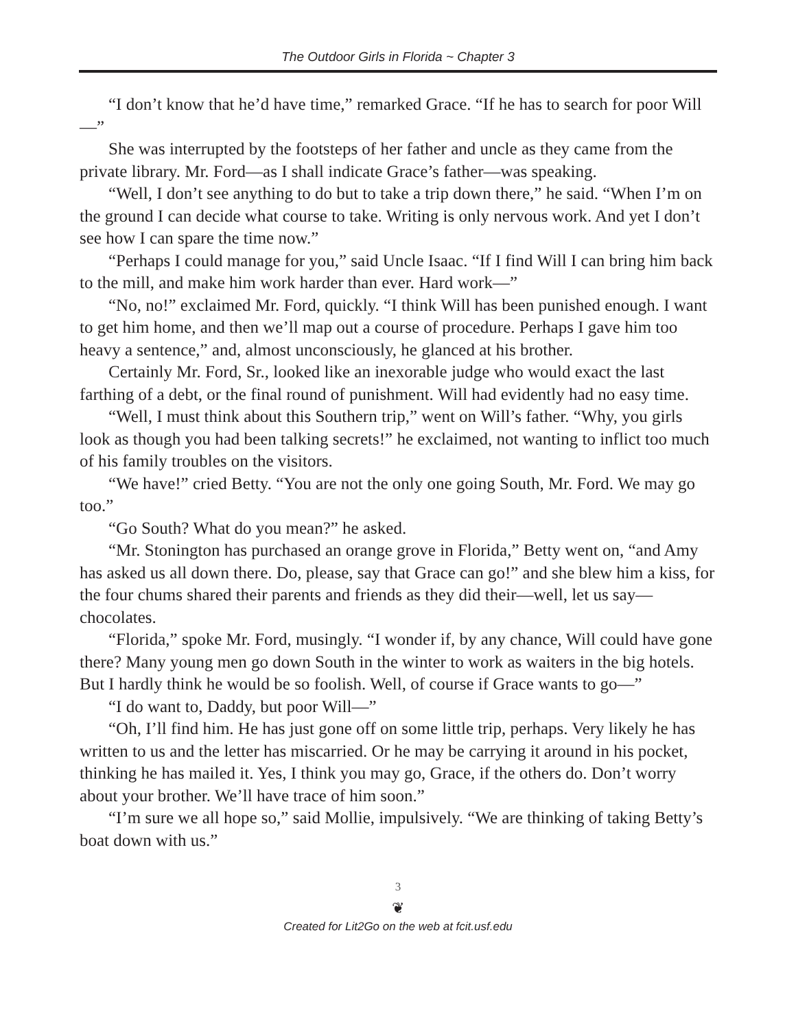The Outdoor Girls in Florida ~ Chapter 3
“I don’t know that he’d have time,” remarked Grace. “If he has to search for poor Will—”
She was interrupted by the footsteps of her father and uncle as they came from the private library. Mr. Ford—as I shall indicate Grace’s father—was speaking.
“Well, I don’t see anything to do but to take a trip down there,” he said. “When I’m on the ground I can decide what course to take. Writing is only nervous work. And yet I don’t see how I can spare the time now.”
“Perhaps I could manage for you,” said Uncle Isaac. “If I find Will I can bring him back to the mill, and make him work harder than ever. Hard work—”
“No, no!” exclaimed Mr. Ford, quickly. “I think Will has been punished enough. I want to get him home, and then we’ll map out a course of procedure. Perhaps I gave him too heavy a sentence,” and, almost unconsciously, he glanced at his brother.
Certainly Mr. Ford, Sr., looked like an inexorable judge who would exact the last farthing of a debt, or the final round of punishment. Will had evidently had no easy time.
“Well, I must think about this Southern trip,” went on Will’s father. “Why, you girls look as though you had been talking secrets!” he exclaimed, not wanting to inflict too much of his family troubles on the visitors.
“We have!” cried Betty. “You are not the only one going South, Mr. Ford. We may go too.”
“Go South? What do you mean?” he asked.
“Mr. Stonington has purchased an orange grove in Florida,” Betty went on, “and Amy has asked us all down there. Do, please, say that Grace can go!” and she blew him a kiss, for the four chums shared their parents and friends as they did their—well, let us say—chocolates.
“Florida,” spoke Mr. Ford, musingly. “I wonder if, by any chance, Will could have gone there? Many young men go down South in the winter to work as waiters in the big hotels. But I hardly think he would be so foolish. Well, of course if Grace wants to go—”
“I do want to, Daddy, but poor Will—”
“Oh, I’ll find him. He has just gone off on some little trip, perhaps. Very likely he has written to us and the letter has miscarried. Or he may be carrying it around in his pocket, thinking he has mailed it. Yes, I think you may go, Grace, if the others do. Don’t worry about your brother. We’ll have trace of him soon.”
“I’m sure we all hope so,” said Mollie, impulsively. “We are thinking of taking Betty’s boat down with us.”
3
❦
Created for Lit2Go on the web at fcit.usf.edu